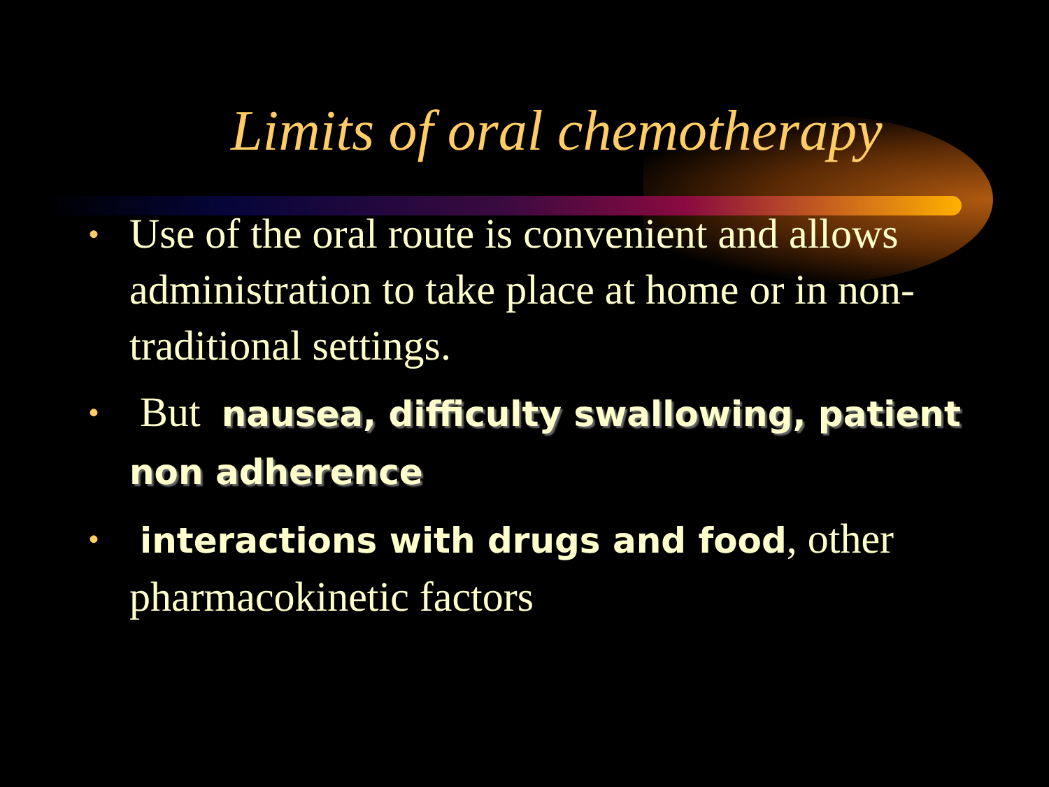Limits of oral chemotherapy
• Use of the oral route is convenient and allows administration to take place at home or in non-traditional settings.
• But nausea, difficulty swallowing, patient non adherence
• interactions with drugs and food, other pharmacokinetic factors